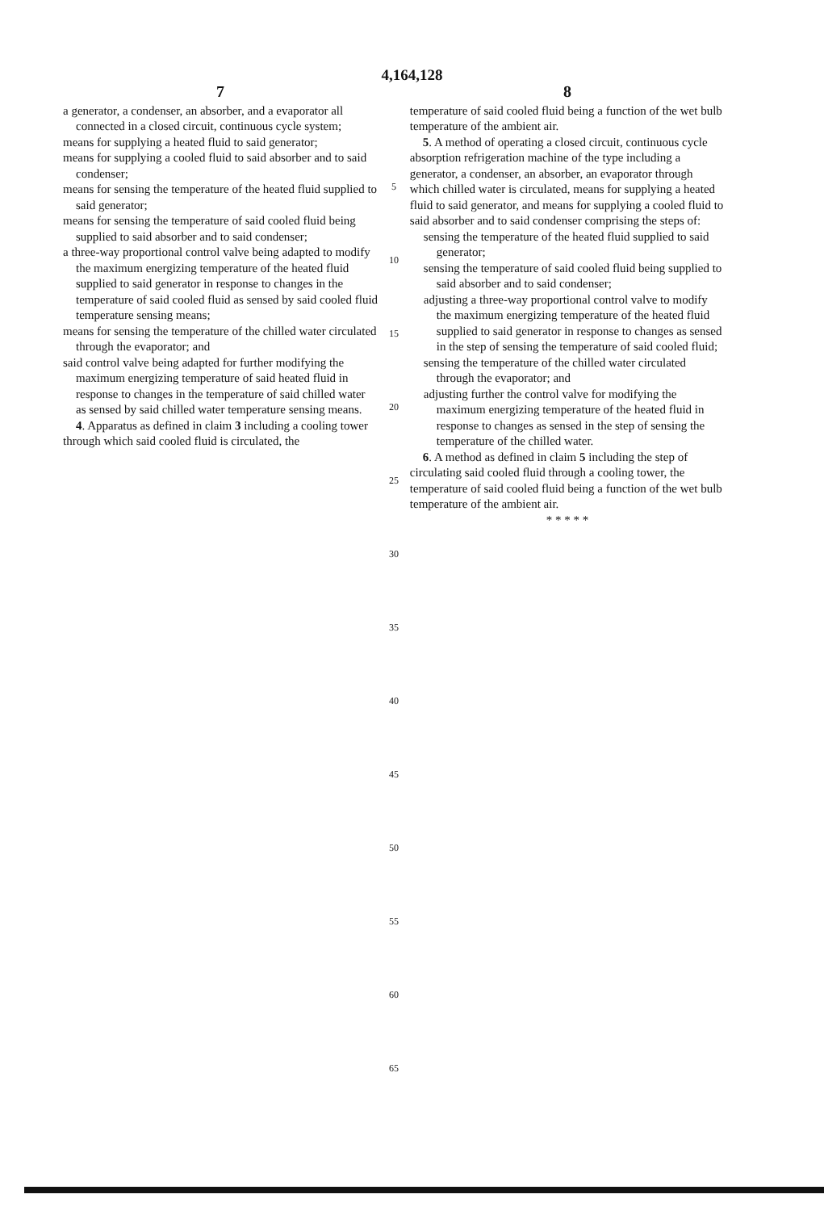4,164,128
7
a generator, a condenser, an absorber, and a evaporator all connected in a closed circuit, continuous cycle system;
means for supplying a heated fluid to said generator;
means for supplying a cooled fluid to said absorber and to said condenser;
means for sensing the temperature of the heated fluid supplied to said generator;
means for sensing the temperature of said cooled fluid being supplied to said absorber and to said condenser;
a three-way proportional control valve being adapted to modify the maximum energizing temperature of the heated fluid supplied to said generator in response to changes in the temperature of said cooled fluid as sensed by said cooled fluid temperature sensing means;
means for sensing the temperature of the chilled water circulated through the evaporator; and
said control valve being adapted for further modifying the maximum energizing temperature of said heated fluid in response to changes in the temperature of said chilled water as sensed by said chilled water temperature sensing means.
4. Apparatus as defined in claim 3 including a cooling tower through which said cooled fluid is circulated, the
5
10
15
20
25
30
35
40
45
50
55
60
65
8
temperature of said cooled fluid being a function of the wet bulb temperature of the ambient air.
5. A method of operating a closed circuit, continuous cycle absorption refrigeration machine of the type including a generator, a condenser, an absorber, an evaporator through which chilled water is circulated, means for supplying a heated fluid to said generator, and means for supplying a cooled fluid to said absorber and to said condenser comprising the steps of:
sensing the temperature of the heated fluid supplied to said generator;
sensing the temperature of said cooled fluid being supplied to said absorber and to said condenser;
adjusting a three-way proportional control valve to modify the maximum energizing temperature of the heated fluid supplied to said generator in response to changes as sensed in the step of sensing the temperature of said cooled fluid;
sensing the temperature of the chilled water circulated through the evaporator; and
adjusting further the control valve for modifying the maximum energizing temperature of the heated fluid in response to changes as sensed in the step of sensing the temperature of the chilled water.
6. A method as defined in claim 5 including the step of circulating said cooled fluid through a cooling tower, the temperature of said cooled fluid being a function of the wet bulb temperature of the ambient air.
* * * * *